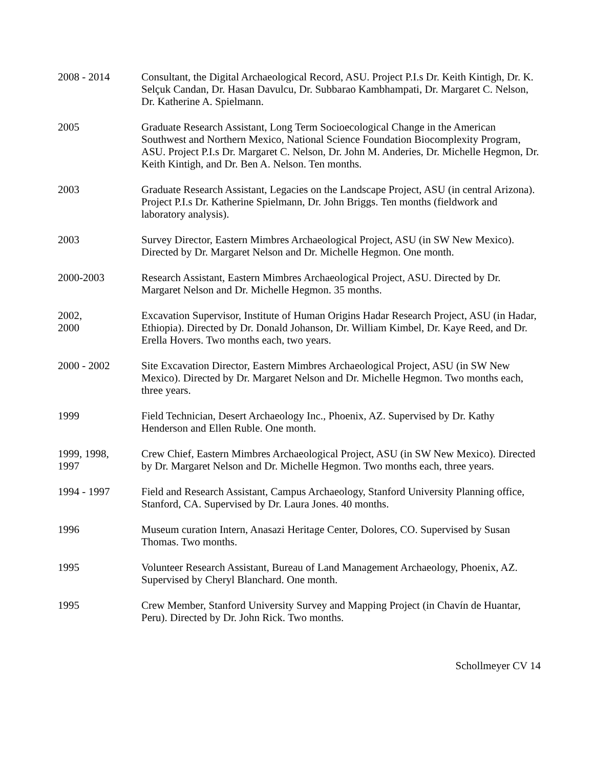2008 - 2014 Consultant, the Digital Archaeological Record, ASU. Project P.I.s Dr. Keith Kintigh, Dr. K. Selçuk Candan, Dr. Hasan Davulcu, Dr. Subbarao Kambhampati, Dr. Margaret C. Nelson, Dr. Katherine A. Spielmann.
2005 Graduate Research Assistant, Long Term Socioecological Change in the American Southwest and Northern Mexico, National Science Foundation Biocomplexity Program, ASU. Project P.I.s Dr. Margaret C. Nelson, Dr. John M. Anderies, Dr. Michelle Hegmon, Dr. Keith Kintigh, and Dr. Ben A. Nelson. Ten months.
2003 Graduate Research Assistant, Legacies on the Landscape Project, ASU (in central Arizona). Project P.I.s Dr. Katherine Spielmann, Dr. John Briggs. Ten months (fieldwork and laboratory analysis).
2003 Survey Director, Eastern Mimbres Archaeological Project, ASU (in SW New Mexico). Directed by Dr. Margaret Nelson and Dr. Michelle Hegmon. One month.
2000-2003 Research Assistant, Eastern Mimbres Archaeological Project, ASU. Directed by Dr. Margaret Nelson and Dr. Michelle Hegmon. 35 months.
2002,
2000
Excavation Supervisor, Institute of Human Origins Hadar Research Project, ASU (in Hadar, Ethiopia). Directed by Dr. Donald Johanson, Dr. William Kimbel, Dr. Kaye Reed, and Dr. Erella Hovers. Two months each, two years.
2000 - 2002 Site Excavation Director, Eastern Mimbres Archaeological Project, ASU (in SW New Mexico). Directed by Dr. Margaret Nelson and Dr. Michelle Hegmon. Two months each, three years.
1999 Field Technician, Desert Archaeology Inc., Phoenix, AZ. Supervised by Dr. Kathy Henderson and Ellen Ruble. One month.
1999, 1998,
1997
Crew Chief, Eastern Mimbres Archaeological Project, ASU (in SW New Mexico). Directed by Dr. Margaret Nelson and Dr. Michelle Hegmon. Two months each, three years.
1994 - 1997 Field and Research Assistant, Campus Archaeology, Stanford University Planning office, Stanford, CA. Supervised by Dr. Laura Jones. 40 months.
1996 Museum curation Intern, Anasazi Heritage Center, Dolores, CO. Supervised by Susan Thomas. Two months.
1995 Volunteer Research Assistant, Bureau of Land Management Archaeology, Phoenix, AZ. Supervised by Cheryl Blanchard. One month.
1995 Crew Member, Stanford University Survey and Mapping Project (in Chavín de Huantar, Peru). Directed by Dr. John Rick. Two months.
Schollmeyer CV 14